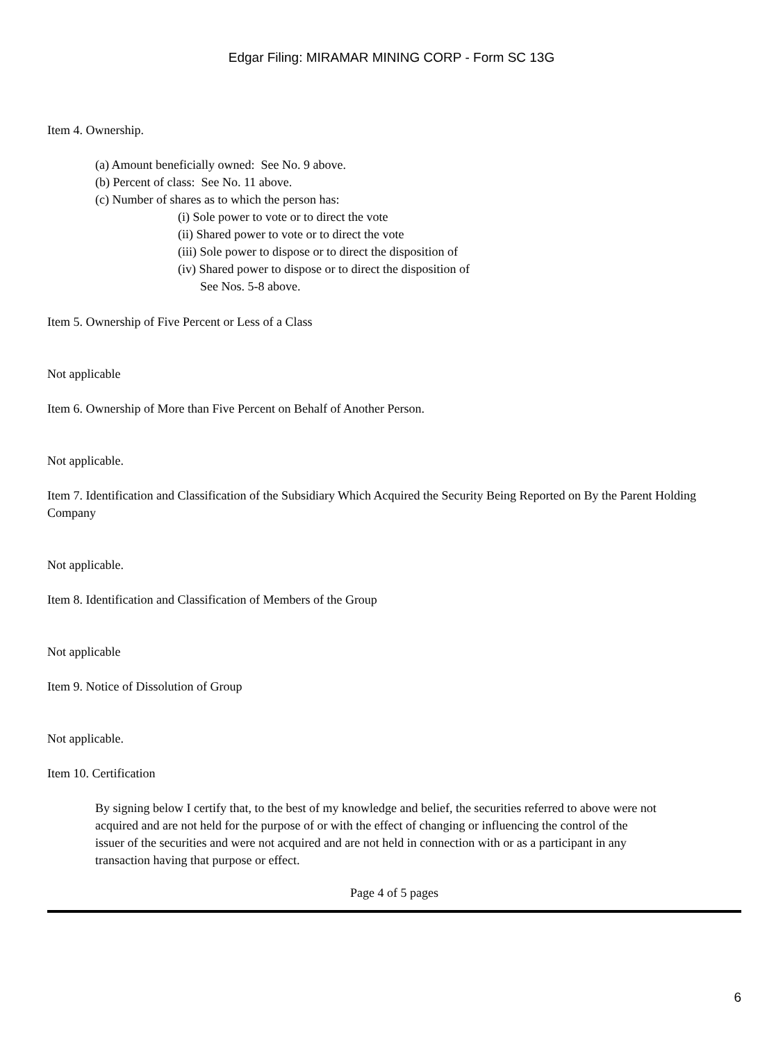Edgar Filing: MIRAMAR MINING CORP - Form SC 13G
Item 4. Ownership.
(a) Amount beneficially owned: See No. 9 above.
(b) Percent of class: See No. 11 above.
(c) Number of shares as to which the person has:
(i) Sole power to vote or to direct the vote
(ii) Shared power to vote or to direct the vote
(iii) Sole power to dispose or to direct the disposition of
(iv) Shared power to dispose or to direct the disposition of
See Nos. 5-8 above.
Item 5. Ownership of Five Percent or Less of a Class
Not applicable
Item 6. Ownership of More than Five Percent on Behalf of Another Person.
Not applicable.
Item 7. Identification and Classification of the Subsidiary Which Acquired the Security Being Reported on By the Parent Holding Company
Not applicable.
Item 8. Identification and Classification of Members of the Group
Not applicable
Item 9. Notice of Dissolution of Group
Not applicable.
Item 10. Certification
By signing below I certify that, to the best of my knowledge and belief, the securities referred to above were not acquired and are not held for the purpose of or with the effect of changing or influencing the control of the issuer of the securities and were not acquired and are not held in connection with or as a participant in any transaction having that purpose or effect.
Page 4 of 5 pages
6